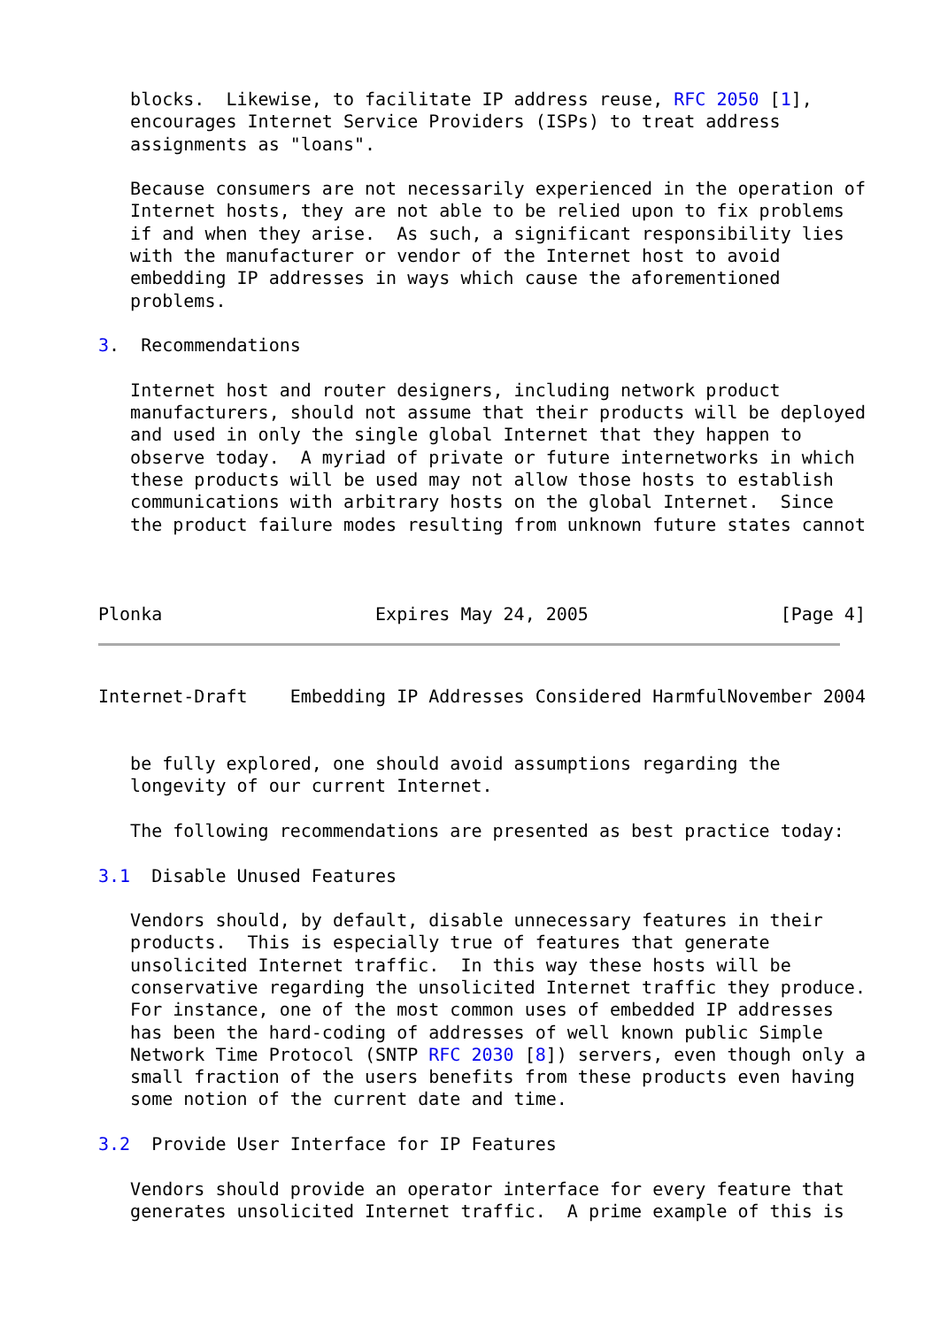blocks.  Likewise, to facilitate IP address reuse, RFC 2050 [1],
   encourages Internet Service Providers (ISPs) to treat address
   assignments as "loans".

   Because consumers are not necessarily experienced in the operation of
   Internet hosts, they are not able to be relied upon to fix problems
   if and when they arise.  As such, a significant responsibility lies
   with the manufacturer or vendor of the Internet host to avoid
   embedding IP addresses in ways which cause the aforementioned
   problems.

3.  Recommendations

   Internet host and router designers, including network product
   manufacturers, should not assume that their products will be deployed
   and used in only the single global Internet that they happen to
   observe today.  A myriad of private or future internetworks in which
   these products will be used may not allow those hosts to establish
   communications with arbitrary hosts on the global Internet.  Since
   the product failure modes resulting from unknown future states cannot



Plonka                    Expires May 24, 2005                  [Page 4]
Internet-Draft    Embedding IP Addresses Considered HarmfulNovember 2004


   be fully explored, one should avoid assumptions regarding the
   longevity of our current Internet.

   The following recommendations are presented as best practice today:

3.1  Disable Unused Features

   Vendors should, by default, disable unnecessary features in their
   products.  This is especially true of features that generate
   unsolicited Internet traffic.  In this way these hosts will be
   conservative regarding the unsolicited Internet traffic they produce.
   For instance, one of the most common uses of embedded IP addresses
   has been the hard-coding of addresses of well known public Simple
   Network Time Protocol (SNTP RFC 2030 [8]) servers, even though only a
   small fraction of the users benefits from these products even having
   some notion of the current date and time.

3.2  Provide User Interface for IP Features

   Vendors should provide an operator interface for every feature that
   generates unsolicited Internet traffic.  A prime example of this is